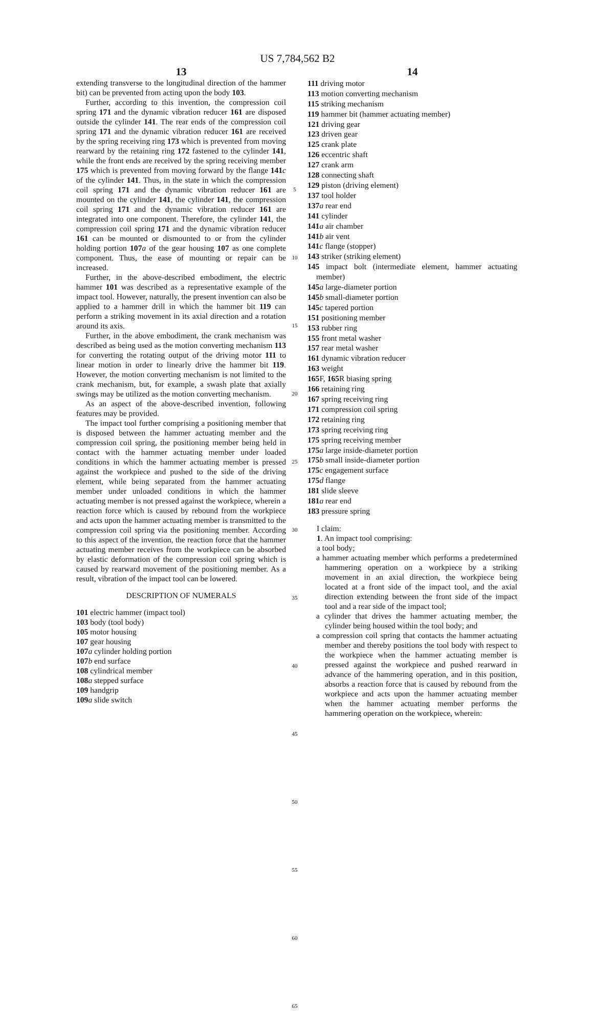US 7,784,562 B2
13
extending transverse to the longitudinal direction of the hammer bit) can be prevented from acting upon the body 103.
Further, according to this invention, the compression coil spring 171 and the dynamic vibration reducer 161 are disposed outside the cylinder 141. The rear ends of the compression coil spring 171 and the dynamic vibration reducer 161 are received by the spring receiving ring 173 which is prevented from moving rearward by the retaining ring 172 fastened to the cylinder 141, while the front ends are received by the spring receiving member 175 which is prevented from moving forward by the flange 141 c of the cylinder 141. Thus, in the state in which the compression coil spring 171 and the dynamic vibration reducer 161 are mounted on the cylinder 141, the cylinder 141, the compression coil spring 171 and the dynamic vibration reducer 161 are integrated into one component. Therefore, the cylinder 141, the compression coil spring 171 and the dynamic vibration reducer 161 can be mounted or dismounted to or from the cylinder holding portion 107 a of the gear housing 107 as one complete component. Thus, the ease of mounting or repair can be increased.
Further, in the above-described embodiment, the electric hammer 101 was described as a representative example of the impact tool. However, naturally, the present invention can also be applied to a hammer drill in which the hammer bit 119 can perform a striking movement in its axial direction and a rotation around its axis.
Further, in the above embodiment, the crank mechanism was described as being used as the motion converting mechanism 113 for converting the rotating output of the driving motor 111 to linear motion in order to linearly drive the hammer bit 119. However, the motion converting mechanism is not limited to the crank mechanism, but, for example, a swash plate that axially swings may be utilized as the motion converting mechanism.
As an aspect of the above-described invention, following features may be provided.
The impact tool further comprising a positioning member that is disposed between the hammer actuating member and the compression coil spring, the positioning member being held in contact with the hammer actuating member under loaded conditions in which the hammer actuating member is pressed against the workpiece and pushed to the side of the driving element, while being separated from the hammer actuating member under unloaded conditions in which the hammer actuating member is not pressed against the workpiece, wherein a reaction force which is caused by rebound from the workpiece and acts upon the hammer actuating member is transmitted to the compression coil spring via the positioning member. According to this aspect of the invention, the reaction force that the hammer actuating member receives from the workpiece can be absorbed by elastic deformation of the compression coil spring which is caused by rearward movement of the positioning member. As a result, vibration of the impact tool can be lowered.
DESCRIPTION OF NUMERALS
101 electric hammer (impact tool)
103 body (tool body)
105 motor housing
107 gear housing
107 a cylinder holding portion
107 b end surface
108 cylindrical member
108 a stepped surface
109 handgrip
109 a slide switch
5
10
15
20
25
30
35
40
45
50
55
60
65
14
111 driving motor
113 motion converting mechanism
115 striking mechanism
119 hammer bit (hammer actuating member)
121 driving gear
123 driven gear
125 crank plate
126 eccentric shaft
127 crank arm
128 connecting shaft
129 piston (driving element)
137 tool holder
137 a rear end
141 cylinder
141 a air chamber
141 b air vent
141 c flange (stopper)
143 striker (striking element)
145 impact bolt (intermediate element, hammer actuating member)
145 a large-diameter portion
145 b small-diameter portion
145 c tapered portion
151 positioning member
153 rubber ring
155 front metal washer
157 rear metal washer
161 dynamic vibration reducer
163 weight
165 F, 165 R biasing spring
166 retaining ring
167 spring receiving ring
171 compression coil spring
172 retaining ring
173 spring receiving ring
175 spring receiving member
175 a large inside-diameter portion
175 b small inside-diameter portion
175 c engagement surface
175 d flange
181 slide sleeve
181 a rear end
183 pressure spring
I claim:
1. An impact tool comprising:
a tool body;
a hammer actuating member which performs a predetermined hammering operation on a workpiece by a striking movement in an axial direction, the workpiece being located at a front side of the impact tool, and the axial direction extending between the front side of the impact tool and a rear side of the impact tool;
a cylinder that drives the hammer actuating member, the cylinder being housed within the tool body; and
a compression coil spring that contacts the hammer actuating member and thereby positions the tool body with respect to the workpiece when the hammer actuating member is pressed against the workpiece and pushed rearward in advance of the hammering operation, and in this position, absorbs a reaction force that is caused by rebound from the workpiece and acts upon the hammer actuating member when the hammer actuating member performs the hammering operation on the workpiece, wherein: